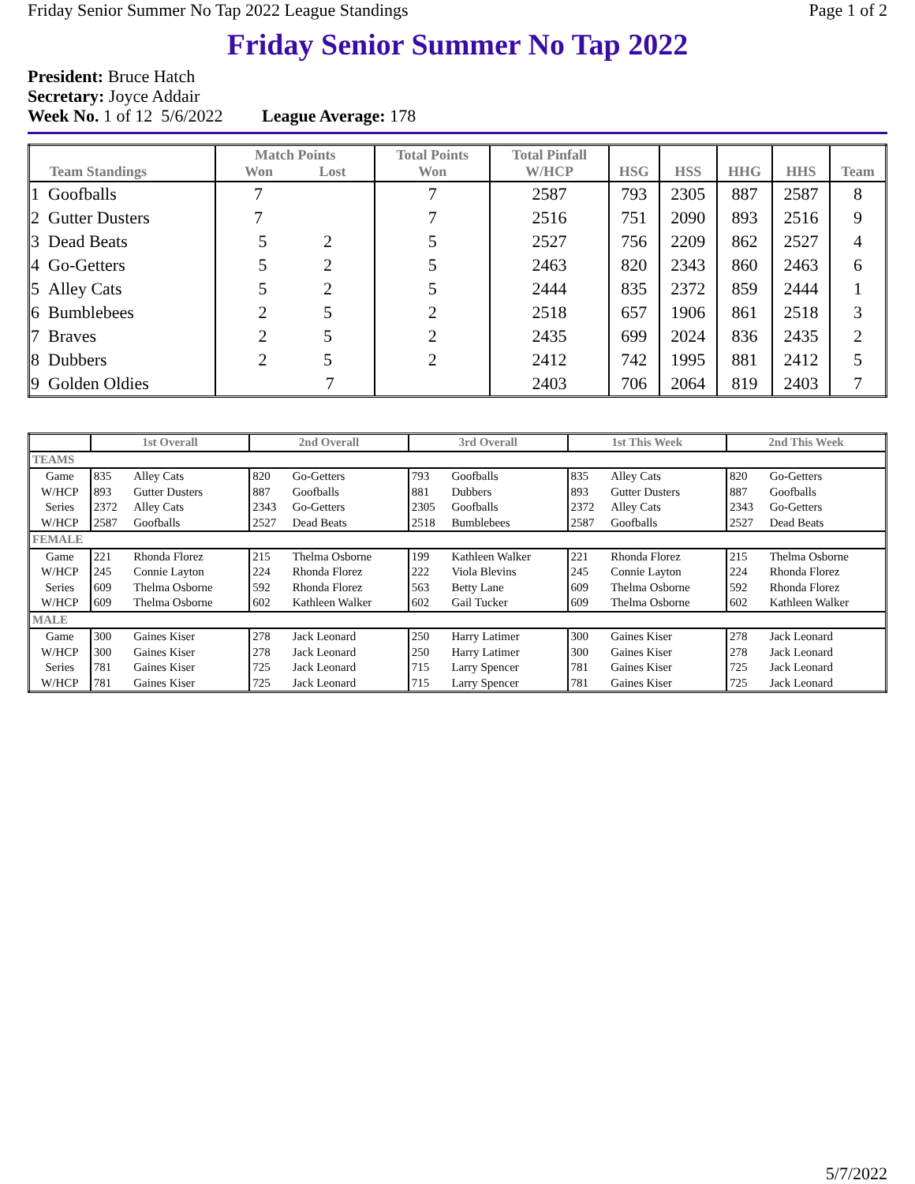Friday Senior Summer No Tap 2022 League Standings Page 1 of 2
Friday Senior Summer No Tap 2022
President: Bruce Hatch
Secretary: Joyce Addair
Week No. 1 of 12 5/6/2022 League Average: 178
| Team Standings | Match Points Won Lost | Total Points Won | Total Pinfall W/HCP | HSG | HSS | HHG | HHS | Team |
| --- | --- | --- | --- | --- | --- | --- | --- | --- |
| 1 Goofballs | 7 | 7 | 2587 | 793 | 2305 | 887 | 2587 | 8 |
| 2 Gutter Dusters | 7 | 7 | 2516 | 751 | 2090 | 893 | 2516 | 9 |
| 3 Dead Beats | 5 2 | 5 | 2527 | 756 | 2209 | 862 | 2527 | 4 |
| 4 Go-Getters | 5 2 | 5 | 2463 | 820 | 2343 | 860 | 2463 | 6 |
| 5 Alley Cats | 5 2 | 5 | 2444 | 835 | 2372 | 859 | 2444 | 1 |
| 6 Bumblebees | 2 5 | 2 | 2518 | 657 | 1906 | 861 | 2518 | 3 |
| 7 Braves | 2 5 | 2 | 2435 | 699 | 2024 | 836 | 2435 | 2 |
| 8 Dubbers | 2 5 | 2 | 2412 | 742 | 1995 | 881 | 2412 | 5 |
| 9 Golden Oldies | 7 | | 2403 | 706 | 2064 | 819 | 2403 | 7 |
| | 1st Overall | | 2nd Overall | | 3rd Overall | | 1st This Week | | 2nd This Week | |
| --- | --- | --- | --- | --- | --- | --- | --- | --- | --- | --- |
| TEAMS | | | | | | | | | | |
| Game | 835 | Alley Cats | 820 | Go-Getters | 793 | Goofballs | 835 | Alley Cats | 820 | Go-Getters |
| W/HCP | 893 | Gutter Dusters | 887 | Goofballs | 881 | Dubbers | 893 | Gutter Dusters | 887 | Goofballs |
| Series | 2372 | Alley Cats | 2343 | Go-Getters | 2305 | Goofballs | 2372 | Alley Cats | 2343 | Go-Getters |
| W/HCP | 2587 | Goofballs | 2527 | Dead Beats | 2518 | Bumblebees | 2587 | Goofballs | 2527 | Dead Beats |
| FEMALE | | | | | | | | | | |
| Game | 221 | Rhonda Florez | 215 | Thelma Osborne | 199 | Kathleen Walker | 221 | Rhonda Florez | 215 | Thelma Osborne |
| W/HCP | 245 | Connie Layton | 224 | Rhonda Florez | 222 | Viola Blevins | 245 | Connie Layton | 224 | Rhonda Florez |
| Series | 609 | Thelma Osborne | 592 | Rhonda Florez | 563 | Betty Lane | 609 | Thelma Osborne | 592 | Rhonda Florez |
| W/HCP | 609 | Thelma Osborne | 602 | Kathleen Walker | 602 | Gail Tucker | 609 | Thelma Osborne | 602 | Kathleen Walker |
| MALE | | | | | | | | | | |
| Game | 300 | Gaines Kiser | 278 | Jack Leonard | 250 | Harry Latimer | 300 | Gaines Kiser | 278 | Jack Leonard |
| W/HCP | 300 | Gaines Kiser | 278 | Jack Leonard | 250 | Harry Latimer | 300 | Gaines Kiser | 278 | Jack Leonard |
| Series | 781 | Gaines Kiser | 725 | Jack Leonard | 715 | Larry Spencer | 781 | Gaines Kiser | 725 | Jack Leonard |
| W/HCP | 781 | Gaines Kiser | 725 | Jack Leonard | 715 | Larry Spencer | 781 | Gaines Kiser | 725 | Jack Leonard |
5/7/2022